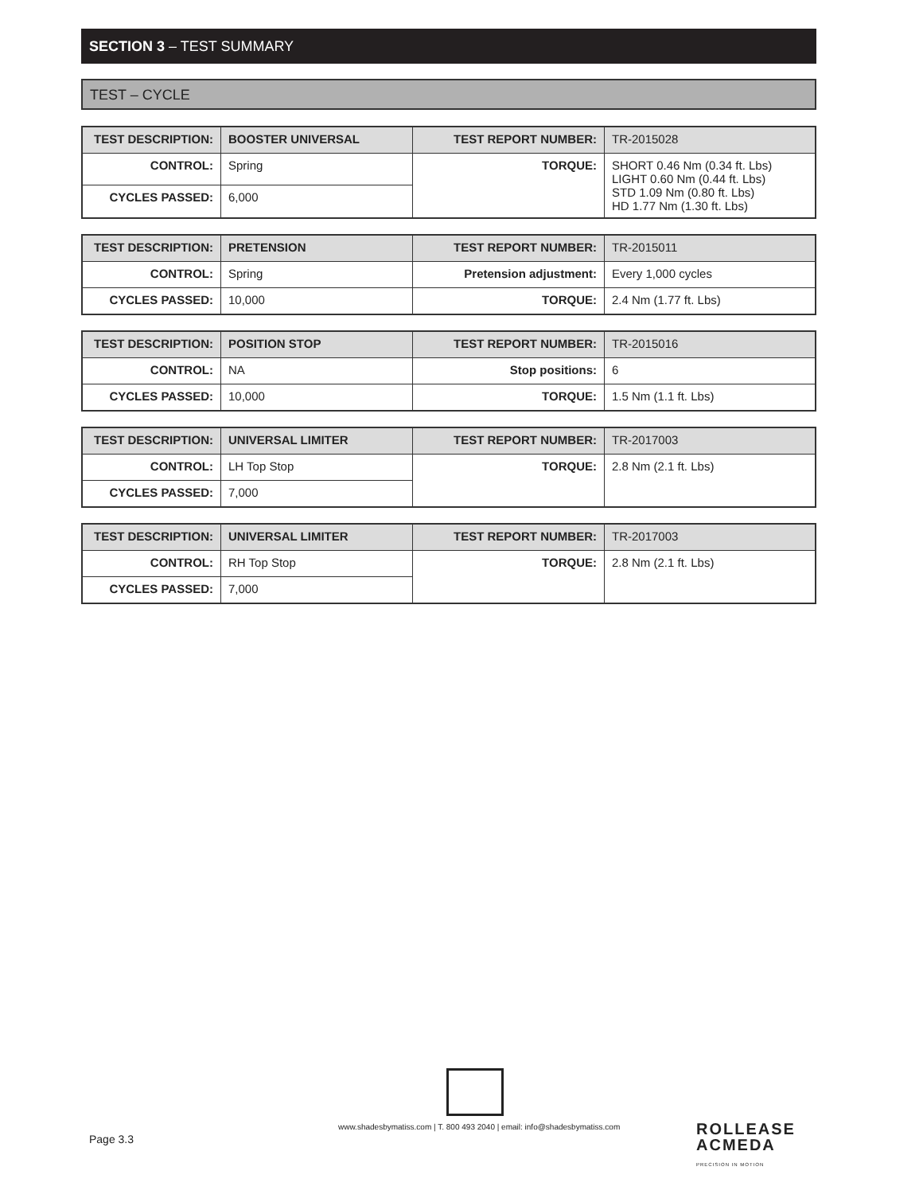SECTION 3 – TEST SUMMARY
TEST – CYCLE
| TEST DESCRIPTION: | BOOSTER UNIVERSAL | TEST REPORT NUMBER: | TR-2015028 |
| CONTROL: | Spring | TORQUE: | SHORT 0.46 Nm (0.34 ft. Lbs) LIGHT 0.60 Nm (0.44 ft. Lbs) STD 1.09 Nm (0.80 ft. Lbs) HD 1.77 Nm (1.30 ft. Lbs) |
| CYCLES PASSED: | 6,000 | | |
| TEST DESCRIPTION: | PRETENSION | TEST REPORT NUMBER: | TR-2015011 |
| CONTROL: | Spring | Pretension adjustment: | Every 1,000 cycles |
| CYCLES PASSED: | 10,000 | TORQUE: | 2.4 Nm (1.77 ft. Lbs) |
| TEST DESCRIPTION: | POSITION STOP | TEST REPORT NUMBER: | TR-2015016 |
| CONTROL: | NA | Stop positions: | 6 |
| CYCLES PASSED: | 10,000 | TORQUE: | 1.5 Nm (1.1 ft. Lbs) |
| TEST DESCRIPTION: | UNIVERSAL LIMITER | TEST REPORT NUMBER: | TR-2017003 |
| CONTROL: | LH Top Stop | TORQUE: | 2.8 Nm (2.1 ft. Lbs) |
| CYCLES PASSED: | 7,000 | | |
| TEST DESCRIPTION: | UNIVERSAL LIMITER | TEST REPORT NUMBER: | TR-2017003 |
| CONTROL: | RH Top Stop | TORQUE: | 2.8 Nm (2.1 ft. Lbs) |
| CYCLES PASSED: | 7,000 | | |
www.shadesbymatiss.com | T. 800 493 2040 | email: info@shadesbymatiss.com
Page 3.3
ROLLEASE
ACMEDA
PRECISION IN MOTION